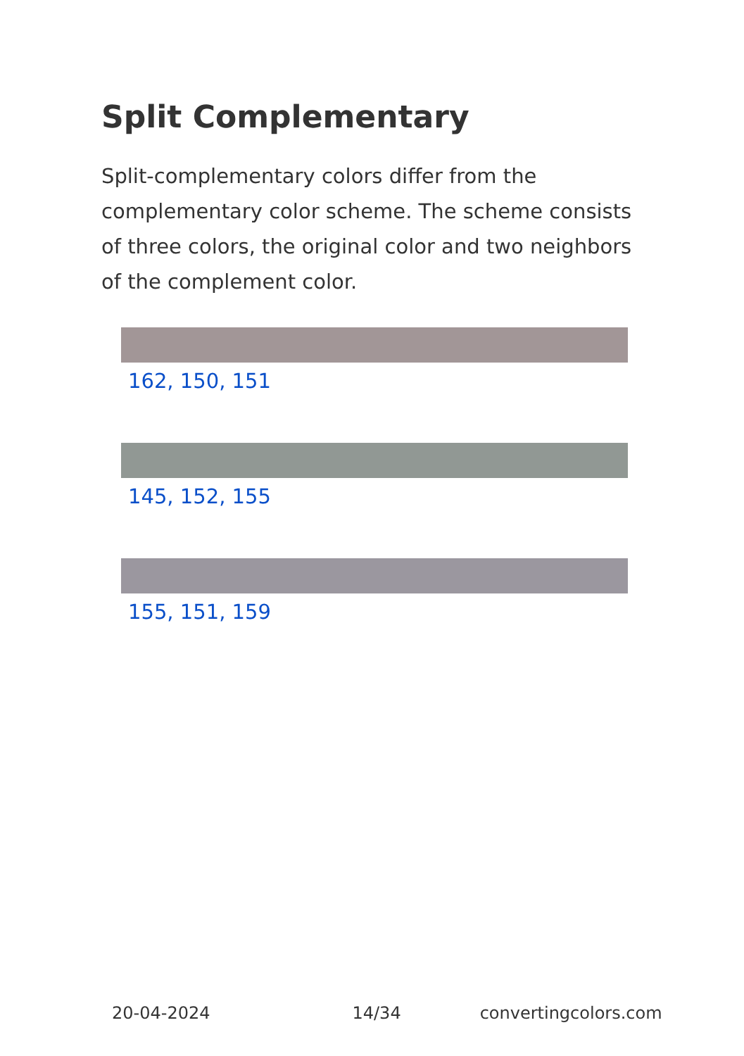Split Complementary
Split-complementary colors differ from the complementary color scheme. The scheme consists of three colors, the original color and two neighbors of the complement color.
162, 150, 151
145, 152, 155
155, 151, 159
20-04-2024 14/34 convertingcolors.com